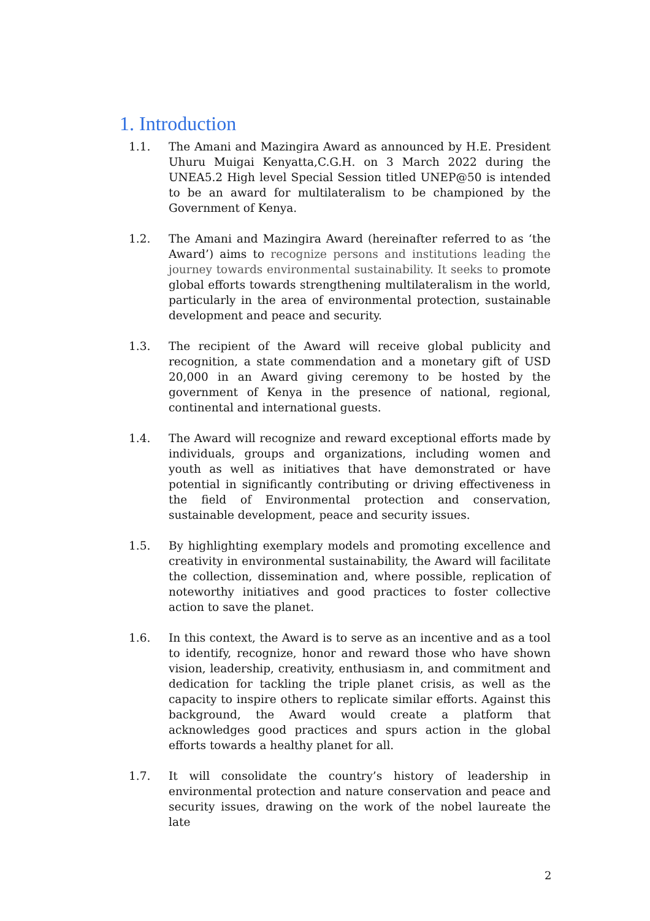1. Introduction
1.1. The Amani and Mazingira Award as announced by H.E. President Uhuru Muigai Kenyatta,C.G.H. on 3 March 2022 during the UNEA5.2 High level Special Session titled UNEP@50 is intended to be an award for multilateralism to be championed by the Government of Kenya.
1.2. The Amani and Mazingira Award (hereinafter referred to as ‘the Award’) aims to recognize persons and institutions leading the journey towards environmental sustainability. It seeks to promote global efforts towards strengthening multilateralism in the world, particularly in the area of environmental protection, sustainable development and peace and security.
1.3. The recipient of the Award will receive global publicity and recognition, a state commendation and a monetary gift of USD 20,000 in an Award giving ceremony to be hosted by the government of Kenya in the presence of national, regional, continental and international guests.
1.4. The Award will recognize and reward exceptional efforts made by individuals, groups and organizations, including women and youth as well as initiatives that have demonstrated or have potential in significantly contributing or driving effectiveness in the field of Environmental protection and conservation, sustainable development, peace and security issues.
1.5. By highlighting exemplary models and promoting excellence and creativity in environmental sustainability, the Award will facilitate the collection, dissemination and, where possible, replication of noteworthy initiatives and good practices to foster collective action to save the planet.
1.6. In this context, the Award is to serve as an incentive and as a tool to identify, recognize, honor and reward those who have shown vision, leadership, creativity, enthusiasm in, and commitment and dedication for tackling the triple planet crisis, as well as the capacity to inspire others to replicate similar efforts. Against this background, the Award would create a platform that acknowledges good practices and spurs action in the global efforts towards a healthy planet for all.
1.7. It will consolidate the country’s history of leadership in environmental protection and nature conservation and peace and security issues, drawing on the work of the nobel laureate the late
2